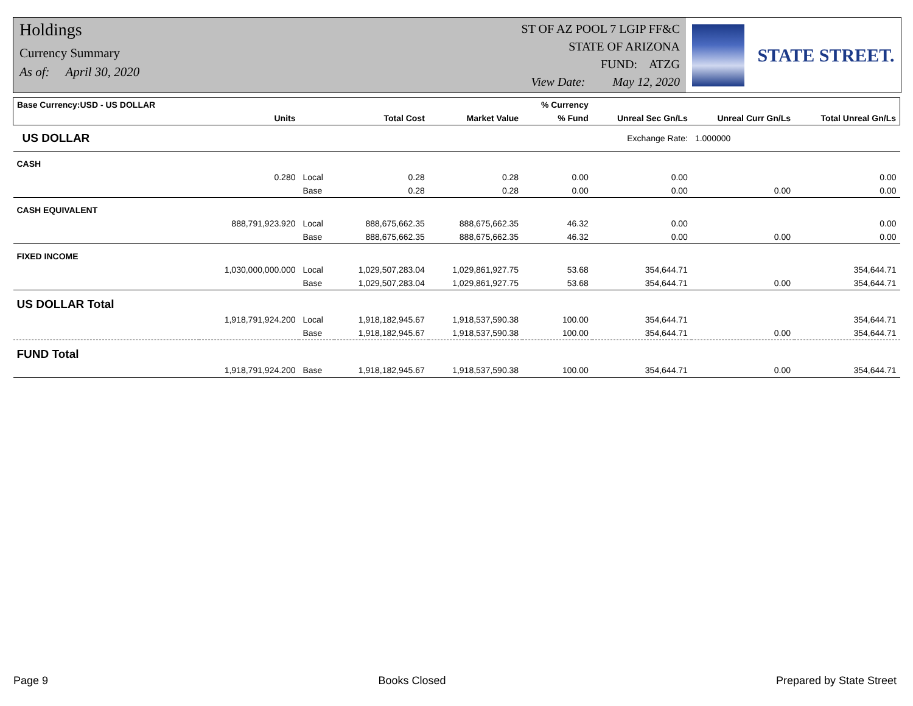Holdings
Currency Summary
As of: April 30, 2020
ST OF AZ POOL 7 LGIP FF&C
STATE OF ARIZONA
FUND: ATZG
View Date: May 12, 2020
STATE STREET.
| Base Currency:USD - US DOLLAR | | | | | % Currency | | | |
| --- | --- | --- | --- | --- | --- | --- | --- | --- |
| | Units | | Total Cost | Market Value | % Fund | Unreal Sec Gn/Ls | Unreal Curr Gn/Ls | Total Unreal Gn/Ls |
| US DOLLAR | Exchange Rate: | | | | | | 1.000000 | |
| CASH | | | | | | | | |
| | 0.280 | Local | 0.28 | 0.28 | 0.00 | 0.00 | | 0.00 |
| | | Base | 0.28 | 0.28 | 0.00 | 0.00 | 0.00 | 0.00 |
| CASH EQUIVALENT | | | | | | | | |
| | 888,791,923.920 | Local | 888,675,662.35 | 888,675,662.35 | 46.32 | 0.00 | | 0.00 |
| | | Base | 888,675,662.35 | 888,675,662.35 | 46.32 | 0.00 | 0.00 | 0.00 |
| FIXED INCOME | | | | | | | | |
| | 1,030,000,000.000 | Local | 1,029,507,283.04 | 1,029,861,927.75 | 53.68 | 354,644.71 | | 354,644.71 |
| | | Base | 1,029,507,283.04 | 1,029,861,927.75 | 53.68 | 354,644.71 | 0.00 | 354,644.71 |
| US DOLLAR Total | | | | | | | | |
| | 1,918,791,924.200 | Local | 1,918,182,945.67 | 1,918,537,590.38 | 100.00 | 354,644.71 | | 354,644.71 |
| | | Base | 1,918,182,945.67 | 1,918,537,590.38 | 100.00 | 354,644.71 | 0.00 | 354,644.71 |
| FUND Total | | | | | | | | |
| | 1,918,791,924.200 | Base | 1,918,182,945.67 | 1,918,537,590.38 | 100.00 | 354,644.71 | 0.00 | 354,644.71 |
Page 9 Books Closed Prepared by State Street